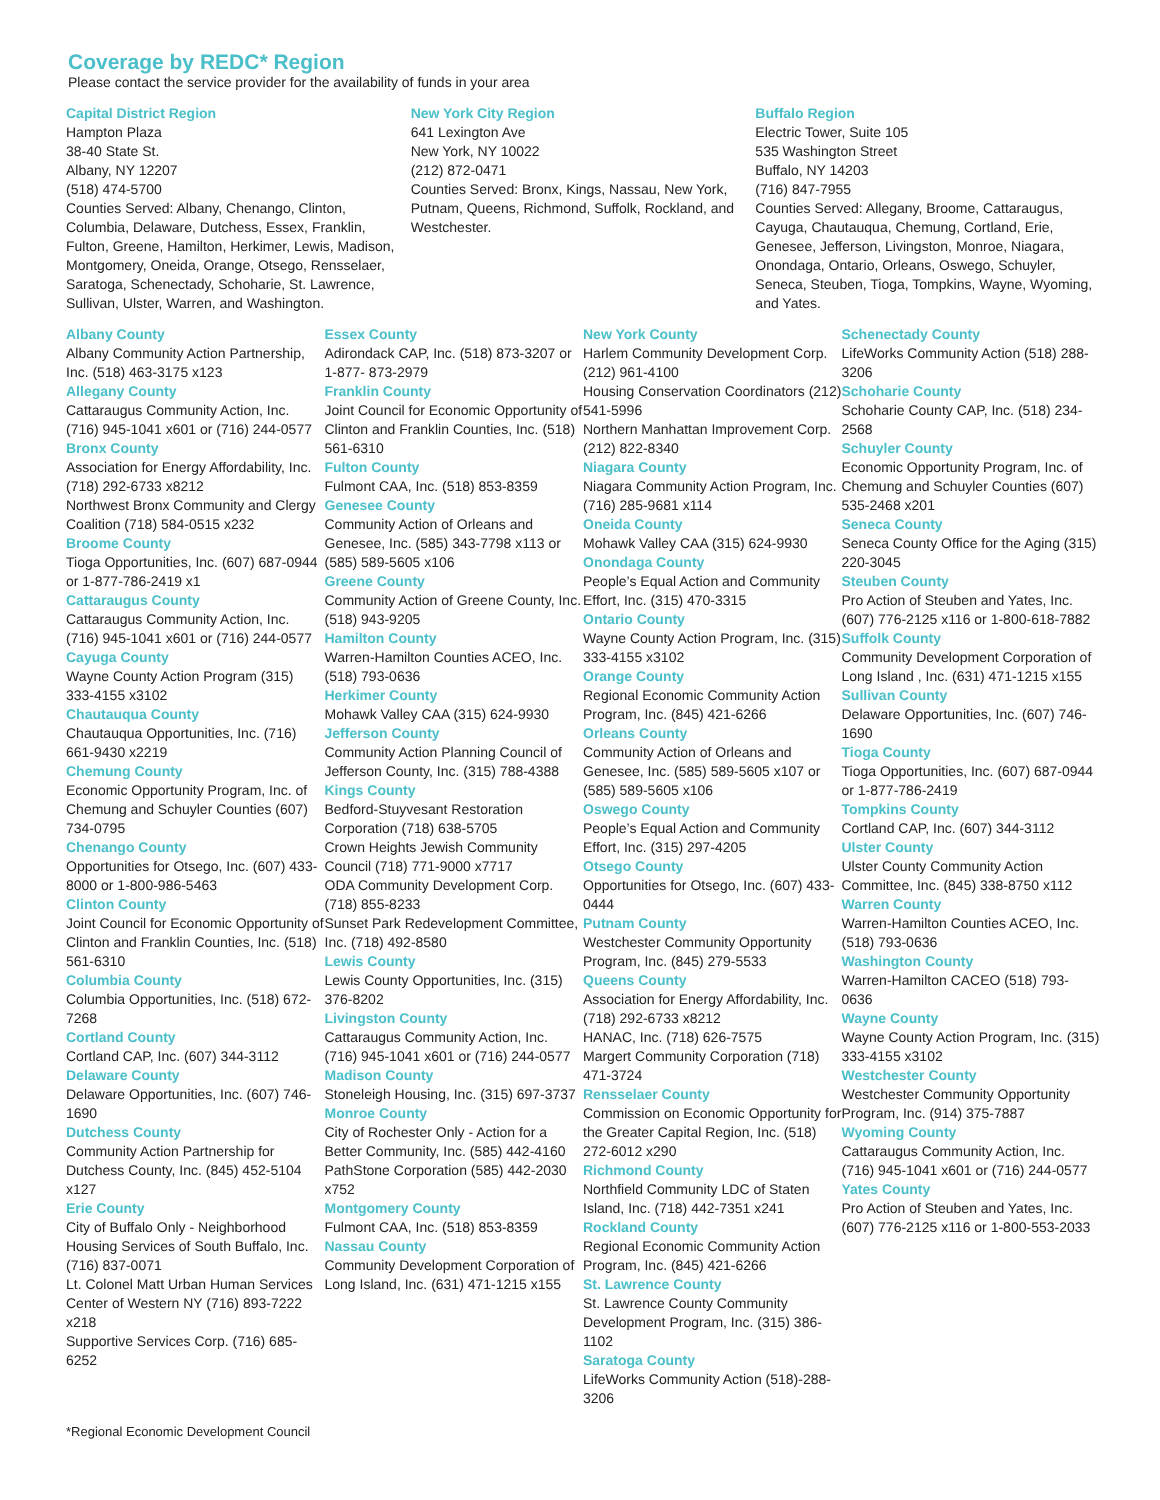Coverage by REDC* Region
Please contact the service provider for the availability of funds in your area
Capital District Region
Hampton Plaza
38-40 State St.
Albany, NY 12207
(518) 474-5700
Counties Served: Albany, Chenango, Clinton, Columbia, Delaware, Dutchess, Essex, Franklin, Fulton, Greene, Hamilton, Herkimer, Lewis, Madison, Montgomery, Oneida, Orange, Otsego, Rensselaer, Saratoga, Schenectady, Schoharie, St. Lawrence, Sullivan, Ulster, Warren, and Washington.
New York City Region
641 Lexington Ave
New York, NY 10022
(212) 872-0471
Counties Served: Bronx, Kings, Nassau, New York, Putnam, Queens, Richmond, Suffolk, Rockland, and Westchester.
Buffalo Region
Electric Tower, Suite 105
535 Washington Street
Buffalo, NY 14203
(716) 847-7955
Counties Served: Allegany, Broome, Cattaraugus, Cayuga, Chautauqua, Chemung, Cortland, Erie, Genesee, Jefferson, Livingston, Monroe, Niagara, Onondaga, Ontario, Orleans, Oswego, Schuyler, Seneca, Steuben, Tioga, Tompkins, Wayne, Wyoming, and Yates.
Albany County
Albany Community Action Partnership, Inc. (518) 463-3175 x123
Allegany County
Cattaraugus Community Action, Inc. (716) 945-1041 x601 or (716) 244-0577
Bronx County
Association for Energy Affordability, Inc. (718) 292-6733 x8212
Northwest Bronx Community and Clergy Coalition (718) 584-0515 x232
Broome County
Tioga Opportunities, Inc. (607) 687-0944 or 1-877-786-2419 x1
Cattaraugus County
Cattaraugus Community Action, Inc. (716) 945-1041 x601 or (716) 244-0577
Cayuga County
Wayne County Action Program (315) 333-4155 x3102
Chautauqua County
Chautauqua Opportunities, Inc. (716) 661-9430 x2219
Chemung County
Economic Opportunity Program, Inc. of Chemung and Schuyler Counties (607) 734-0795
Chenango County
Opportunities for Otsego, Inc. (607) 433-8000 or 1-800-986-5463
Clinton County
Joint Council for Economic Opportunity of Clinton and Franklin Counties, Inc. (518) 561-6310
Columbia County
Columbia Opportunities, Inc. (518) 672-7268
Cortland County
Cortland CAP, Inc. (607) 344-3112
Delaware County
Delaware Opportunities, Inc. (607) 746-1690
Dutchess County
Community Action Partnership for Dutchess County, Inc. (845) 452-5104 x127
Erie County
City of Buffalo Only - Neighborhood Housing Services of South Buffalo, Inc. (716) 837-0071
Lt. Colonel Matt Urban Human Services Center of Western NY (716) 893-7222 x218
Supportive Services Corp. (716) 685-6252
Essex County
Adirondack CAP, Inc. (518) 873-3207 or 1-877- 873-2979
Franklin County
Joint Council for Economic Opportunity of Clinton and Franklin Counties, Inc. (518) 561-6310
Fulton County
Fulmont CAA, Inc. (518) 853-8359
Genesee County
Community Action of Orleans and Genesee, Inc. (585) 343-7798 x113 or (585) 589-5605 x106
Greene County
Community Action of Greene County, Inc. (518) 943-9205
Hamilton County
Warren-Hamilton Counties ACEO, Inc. (518) 793-0636
Herkimer County
Mohawk Valley CAA (315) 624-9930
Jefferson County
Community Action Planning Council of Jefferson County, Inc. (315) 788-4388
Kings County
Bedford-Stuyvesant Restoration Corporation (718) 638-5705
Crown Heights Jewish Community Council (718) 771-9000 x7717
ODA Community Development Corp. (718) 855-8233
Sunset Park Redevelopment Committee, Inc. (718) 492-8580
Lewis County
Lewis County Opportunities, Inc. (315) 376-8202
Livingston County
Cattaraugus Community Action, Inc. (716) 945-1041 x601 or (716) 244-0577
Madison County
Stoneleigh Housing, Inc. (315) 697-3737
Monroe County
City of Rochester Only - Action for a Better Community, Inc. (585) 442-4160
PathStone Corporation (585) 442-2030 x752
Montgomery County
Fulmont CAA, Inc. (518) 853-8359
Nassau County
Community Development Corporation of Long Island, Inc. (631) 471-1215 x155
New York County
Harlem Community Development Corp. (212) 961-4100
Housing Conservation Coordinators (212) 541-5996
Northern Manhattan Improvement Corp. (212) 822-8340
Niagara County
Niagara Community Action Program, Inc. (716) 285-9681 x114
Oneida County
Mohawk Valley CAA (315) 624-9930
Onondaga County
People’s Equal Action and Community Effort, Inc. (315) 470-3315
Ontario County
Wayne County Action Program, Inc. (315) 333-4155 x3102
Orange County
Regional Economic Community Action Program, Inc. (845) 421-6266
Orleans County
Community Action of Orleans and Genesee, Inc. (585) 589-5605 x107 or (585) 589-5605 x106
Oswego County
People’s Equal Action and Community Effort, Inc. (315) 297-4205
Otsego County
Opportunities for Otsego, Inc. (607) 433-0444
Putnam County
Westchester Community Opportunity Program, Inc. (845) 279-5533
Queens County
Association for Energy Affordability, Inc. (718) 292-6733 x8212
HANAC, Inc. (718) 626-7575
Margert Community Corporation (718) 471-3724
Rensselaer County
Commission on Economic Opportunity for the Greater Capital Region, Inc. (518) 272-6012 x290
Richmond County
Northfield Community LDC of Staten Island, Inc. (718) 442-7351 x241
Rockland County
Regional Economic Community Action Program, Inc. (845) 421-6266
St. Lawrence County
St. Lawrence County Community Development Program, Inc. (315) 386-1102
Saratoga County
LifeWorks Community Action (518)-288-3206
Schenectady County
LifeWorks Community Action (518) 288-3206
Schoharie County
Schoharie County CAP, Inc. (518) 234-2568
Schuyler County
Economic Opportunity Program, Inc. of Chemung and Schuyler Counties (607) 535-2468 x201
Seneca County
Seneca County Office for the Aging (315) 220-3045
Steuben County
Pro Action of Steuben and Yates, Inc. (607) 776-2125 x116 or 1-800-618-7882
Suffolk County
Community Development Corporation of Long Island , Inc. (631) 471-1215 x155
Sullivan County
Delaware Opportunities, Inc. (607) 746-1690
Tioga County
Tioga Opportunities, Inc. (607) 687-0944 or 1-877-786-2419
Tompkins County
Cortland CAP, Inc. (607) 344-3112
Ulster County
Ulster County Community Action Committee, Inc. (845) 338-8750 x112
Warren County
Warren-Hamilton Counties ACEO, Inc. (518) 793-0636
Washington County
Warren-Hamilton CACEO (518) 793-0636
Wayne County
Wayne County Action Program, Inc. (315) 333-4155 x3102
Westchester County
Westchester Community Opportunity Program, Inc. (914) 375-7887
Wyoming County
Cattaraugus Community Action, Inc. (716) 945-1041 x601 or (716) 244-0577
Yates County
Pro Action of Steuben and Yates, Inc. (607) 776-2125 x116 or 1-800-553-2033
*Regional Economic Development Council